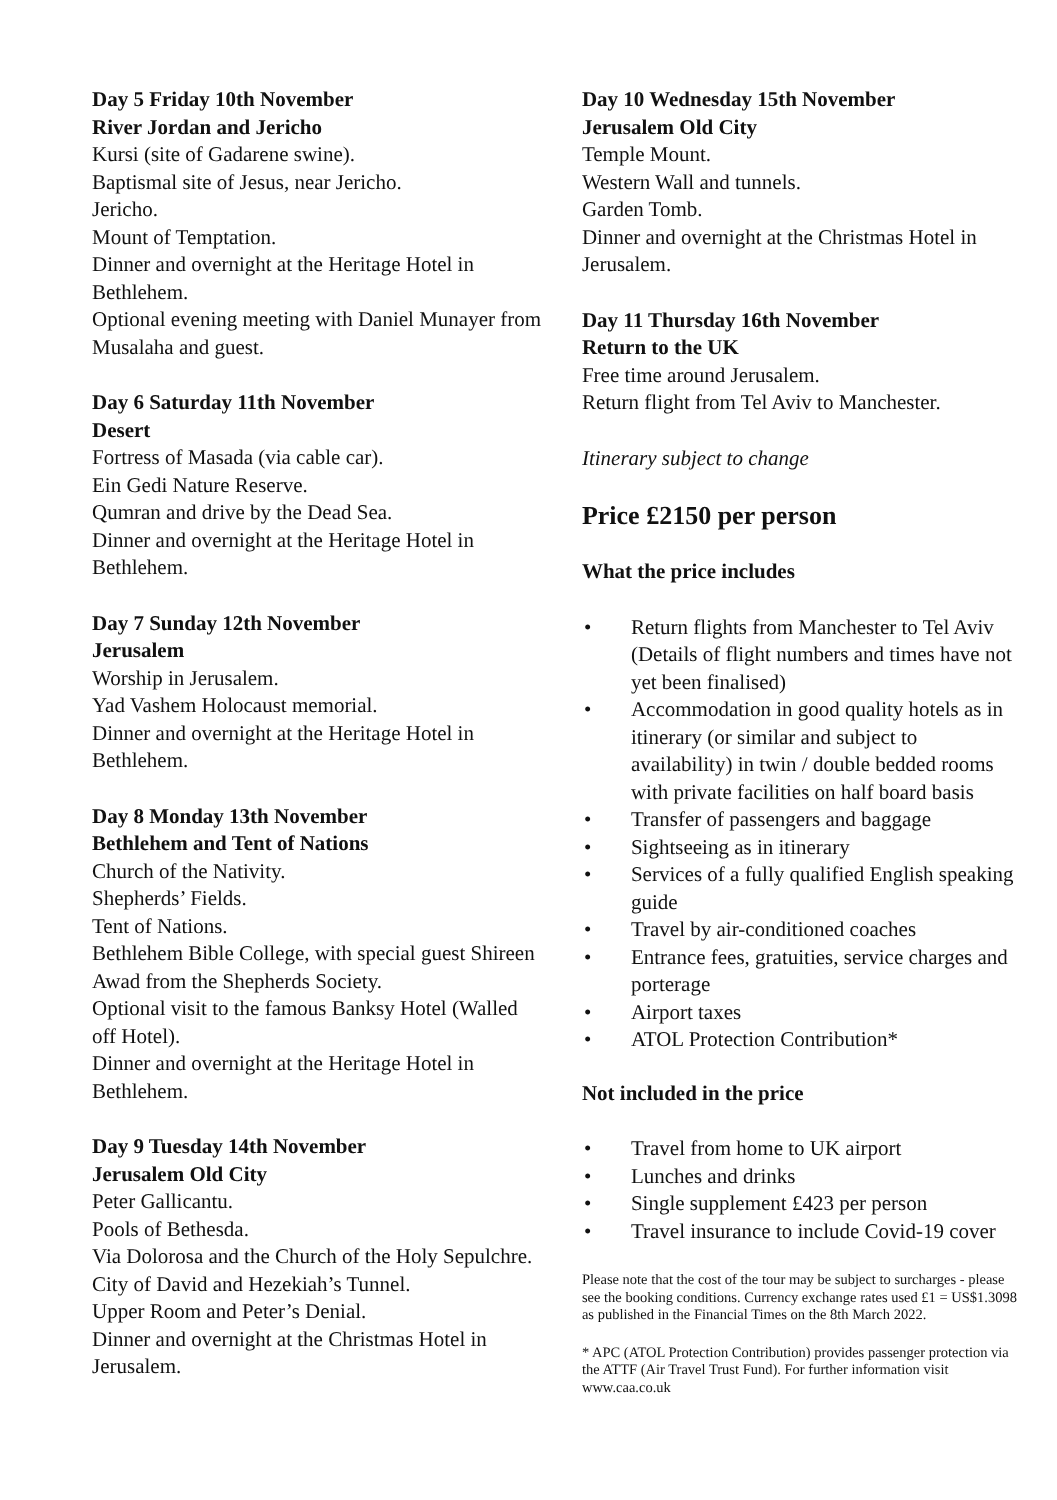Day 5 Friday 10th November
River Jordan and Jericho
Kursi (site of Gadarene swine).
Baptismal site of Jesus, near Jericho.
Jericho.
Mount of Temptation.
Dinner and overnight at the Heritage Hotel in Bethlehem.
Optional evening meeting with Daniel Munayer from Musalaha and guest.
Day 6 Saturday 11th November
Desert
Fortress of Masada (via cable car).
Ein Gedi Nature Reserve.
Qumran and drive by the Dead Sea.
Dinner and overnight at the Heritage Hotel in Bethlehem.
Day 7 Sunday 12th November
Jerusalem
Worship in Jerusalem.
Yad Vashem Holocaust memorial.
Dinner and overnight at the Heritage Hotel in Bethlehem.
Day 8 Monday 13th November
Bethlehem and Tent of Nations
Church of the Nativity.
Shepherds’ Fields.
Tent of Nations.
Bethlehem Bible College, with special guest Shireen Awad from the Shepherds Society.
Optional visit to the famous Banksy Hotel (Walled off Hotel).
Dinner and overnight at the Heritage Hotel in Bethlehem.
Day 9 Tuesday 14th November
Jerusalem Old City
Peter Gallicantu.
Pools of Bethesda.
Via Dolorosa and the Church of the Holy Sepulchre.
City of David and Hezekiah’s Tunnel.
Upper Room and Peter’s Denial.
Dinner and overnight at the Christmas Hotel in Jerusalem.
Day 10 Wednesday 15th November
Jerusalem Old City
Temple Mount.
Western Wall and tunnels.
Garden Tomb.
Dinner and overnight at the Christmas Hotel in Jerusalem.
Day 11 Thursday 16th November
Return to the UK
Free time around Jerusalem.
Return flight from Tel Aviv to Manchester.
Itinerary subject to change
Price £2150 per person
What the price includes
• Return flights from Manchester to Tel Aviv (Details of flight numbers and times have not yet been finalised)
• Accommodation in good quality hotels as in itinerary (or similar and subject to availability) in twin / double bedded rooms with private facilities on half board basis
• Transfer of passengers and baggage
• Sightseeing as in itinerary
• Services of a fully qualified English speaking guide
• Travel by air-conditioned coaches
• Entrance fees, gratuities, service charges and porterage
• Airport taxes
• ATOL Protection Contribution*
Not included in the price
• Travel from home to UK airport
• Lunches and drinks
• Single supplement £423 per person
• Travel insurance to include Covid-19 cover
Please note that the cost of the tour may be subject to surcharges - please see the booking conditions. Currency exchange rates used £1 = US$1.3098 as published in the Financial Times on the 8th March 2022.
* APC (ATOL Protection Contribution) provides passenger protection via the ATTF (Air Travel Trust Fund). For further information visit www.caa.co.uk